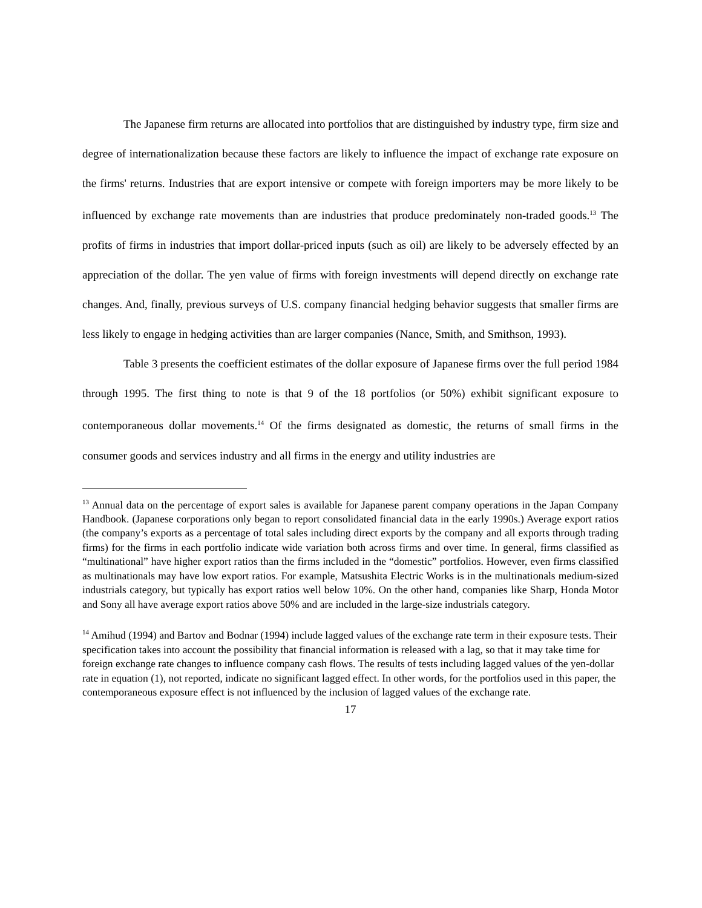The Japanese firm returns are allocated into portfolios that are distinguished by industry type, firm size and degree of internationalization because these factors are likely to influence the impact of exchange rate exposure on the firms' returns. Industries that are export intensive or compete with foreign importers may be more likely to be influenced by exchange rate movements than are industries that produce predominately non-traded goods.<sup>13</sup> The profits of firms in industries that import dollar-priced inputs (such as oil) are likely to be adversely effected by an appreciation of the dollar. The yen value of firms with foreign investments will depend directly on exchange rate changes. And, finally, previous surveys of U.S. company financial hedging behavior suggests that smaller firms are less likely to engage in hedging activities than are larger companies (Nance, Smith, and Smithson, 1993).
Table 3 presents the coefficient estimates of the dollar exposure of Japanese firms over the full period 1984 through 1995. The first thing to note is that 9 of the 18 portfolios (or 50%) exhibit significant exposure to contemporaneous dollar movements.<sup>14</sup> Of the firms designated as domestic, the returns of small firms in the consumer goods and services industry and all firms in the energy and utility industries are
<sup>13</sup> Annual data on the percentage of export sales is available for Japanese parent company operations in the Japan Company Handbook. (Japanese corporations only began to report consolidated financial data in the early 1990s.) Average export ratios (the company’s exports as a percentage of total sales including direct exports by the company and all exports through trading firms) for the firms in each portfolio indicate wide variation both across firms and over time. In general, firms classified as “multinational” have higher export ratios than the firms included in the “domestic” portfolios. However, even firms classified as multinationals may have low export ratios. For example, Matsushita Electric Works is in the multinationals medium-sized industrials category, but typically has export ratios well below 10%. On the other hand, companies like Sharp, Honda Motor and Sony all have average export ratios above 50% and are included in the large-size industrials category.
<sup>14</sup> Amihud (1994) and Bartov and Bodnar (1994) include lagged values of the exchange rate term in their exposure tests. Their specification takes into account the possibility that financial information is released with a lag, so that it may take time for foreign exchange rate changes to influence company cash flows. The results of tests including lagged values of the yen-dollar rate in equation (1), not reported, indicate no significant lagged effect. In other words, for the portfolios used in this paper, the contemporaneous exposure effect is not influenced by the inclusion of lagged values of the exchange rate.
17